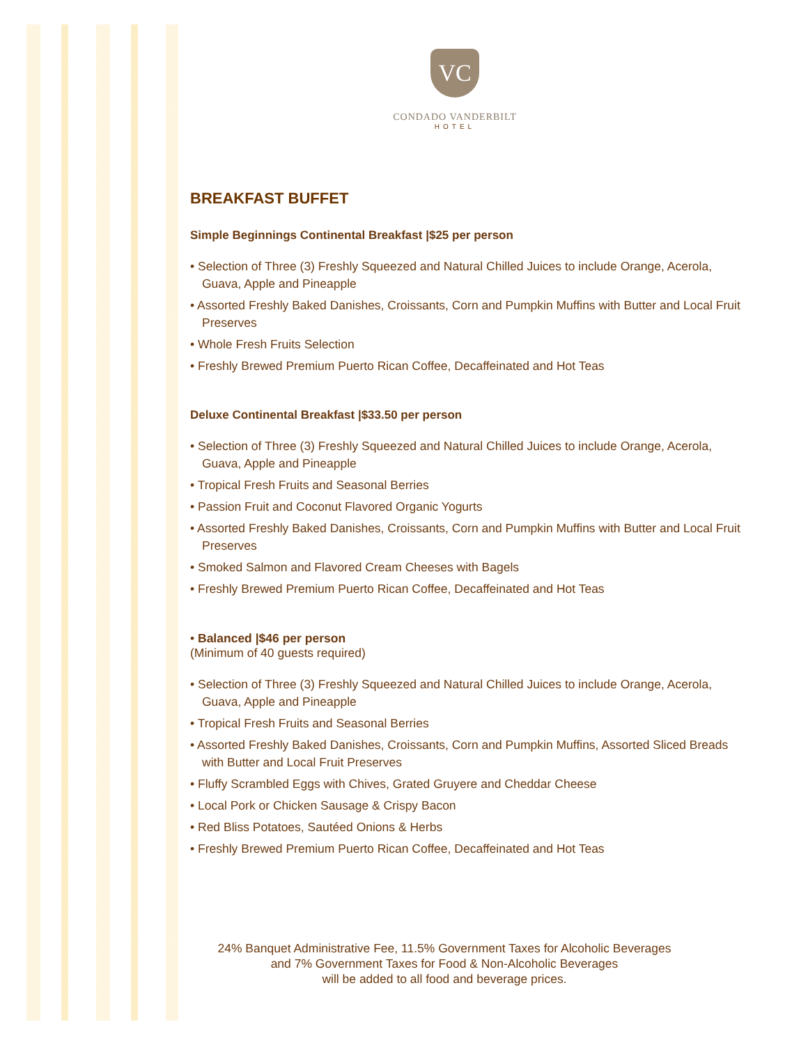VC
CONDADO VANDERBILT
HOTEL
BREAKFAST BUFFET
Simple Beginnings Continental Breakfast |$25 per person
• Selection of Three (3) Freshly Squeezed and Natural Chilled Juices to include Orange, Acerola, Guava, Apple and Pineapple
• Assorted Freshly Baked Danishes, Croissants, Corn and Pumpkin Muffins with Butter and Local Fruit Preserves
• Whole Fresh Fruits Selection
• Freshly Brewed Premium Puerto Rican Coffee, Decaffeinated and Hot Teas
Deluxe Continental Breakfast |$33.50 per person
• Selection of Three (3) Freshly Squeezed and Natural Chilled Juices to include Orange, Acerola, Guava, Apple and Pineapple
• Tropical Fresh Fruits and Seasonal Berries
• Passion Fruit and Coconut Flavored Organic Yogurts
• Assorted Freshly Baked Danishes, Croissants, Corn and Pumpkin Muffins with Butter and Local Fruit Preserves
• Smoked Salmon and Flavored Cream Cheeses with Bagels
• Freshly Brewed Premium Puerto Rican Coffee, Decaffeinated and Hot Teas
• Balanced |$46 per person
(Minimum of 40 guests required)
• Selection of Three (3) Freshly Squeezed and Natural Chilled Juices to include Orange, Acerola, Guava, Apple and Pineapple
• Tropical Fresh Fruits and Seasonal Berries
• Assorted Freshly Baked Danishes, Croissants, Corn and Pumpkin Muffins, Assorted Sliced Breads with Butter and Local Fruit Preserves
• Fluffy Scrambled Eggs with Chives, Grated Gruyere and Cheddar Cheese
• Local Pork or Chicken Sausage & Crispy Bacon
• Red Bliss Potatoes, Sautéed Onions & Herbs
• Freshly Brewed Premium Puerto Rican Coffee, Decaffeinated and Hot Teas
24% Banquet Administrative Fee, 11.5% Government Taxes for Alcoholic Beverages
and 7% Government Taxes for Food & Non-Alcoholic Beverages
will be added to all food and beverage prices.